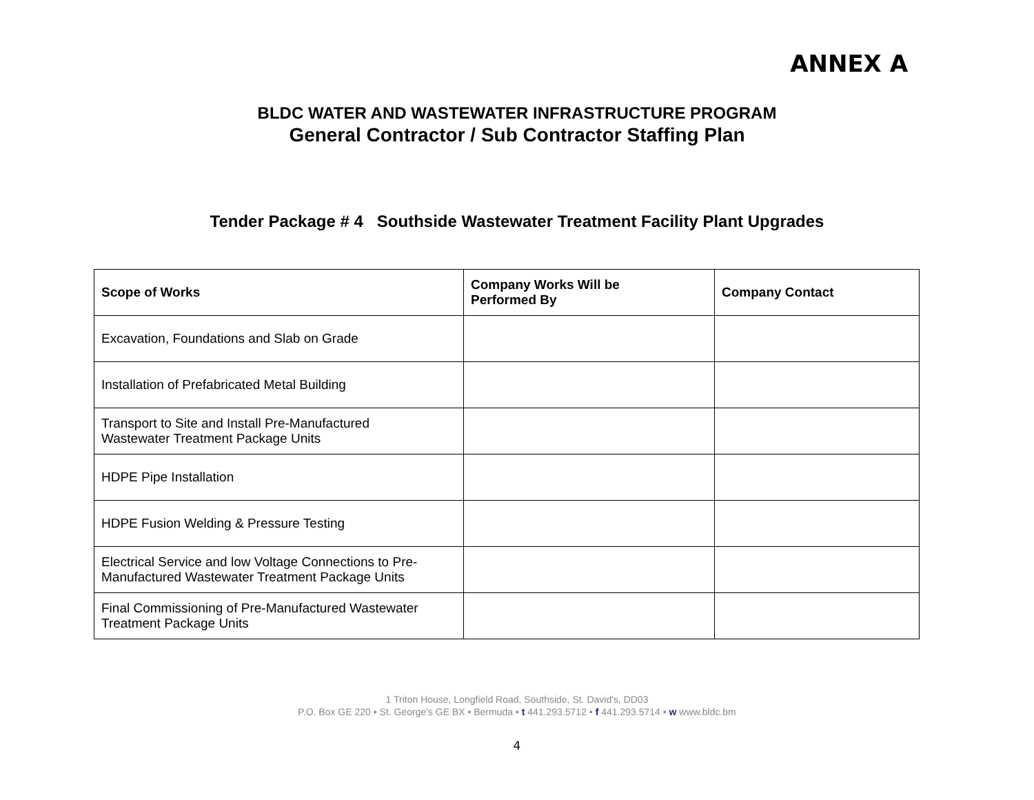ANNEX A
BLDC WATER AND WASTEWATER INFRASTRUCTURE PROGRAM
General Contractor / Sub Contractor Staffing Plan
Tender Package # 4 Southside Wastewater Treatment Facility Plant Upgrades
| Scope of Works | Company Works Will be Performed By | Company Contact |
| --- | --- | --- |
| Excavation, Foundations and Slab on Grade | | |
| Installation of Prefabricated Metal Building | | |
| Transport to Site and Install Pre-Manufactured Wastewater Treatment Package Units | | |
| HDPE Pipe Installation | | |
| HDPE Fusion Welding & Pressure Testing | | |
| Electrical Service and low Voltage Connections to Pre- Manufactured Wastewater Treatment Package Units | | |
| Final Commissioning of Pre-Manufactured Wastewater Treatment Package Units | | |
1 Triton House, Longfield Road, Southside, St. David's, DD03
P.O. Box GE 220 • St. George's GE BX • Bermuda • t 441.293.5712 • f 441.293.5714 • w www.bldc.bm
4